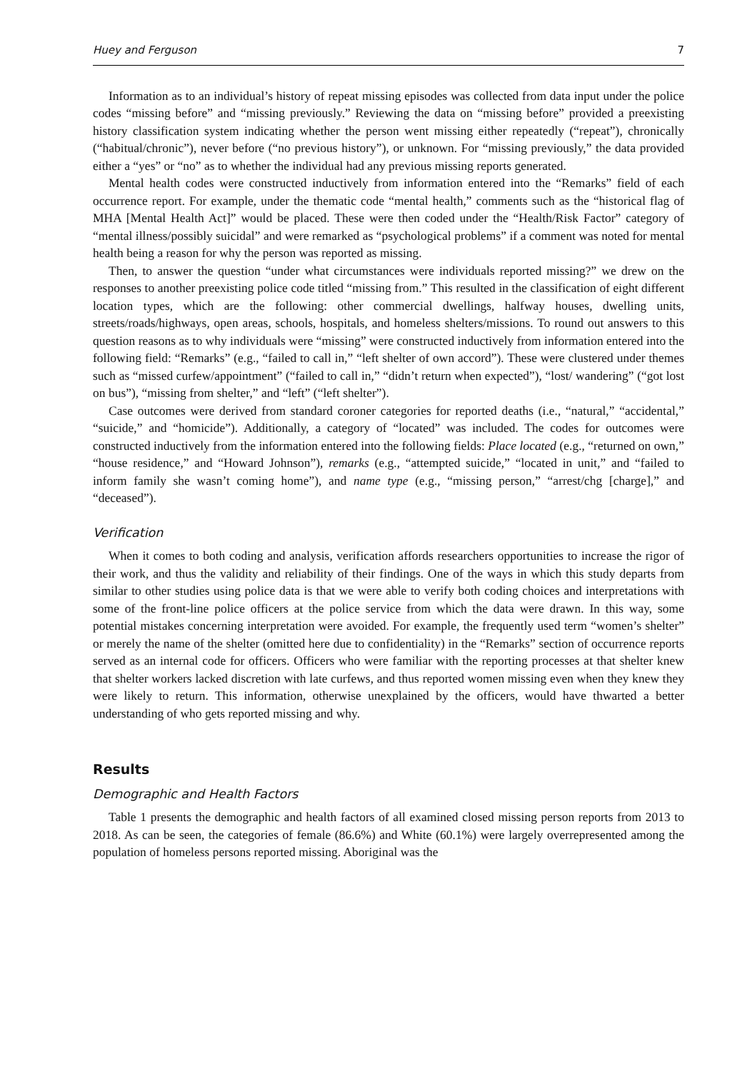Huey and Ferguson 7
Information as to an individual’s history of repeat missing episodes was collected from data input under the police codes “missing before” and “missing previously.” Reviewing the data on “missing before” provided a preexisting history classification system indicating whether the person went missing either repeatedly (“repeat”), chronically (“habitual/chronic”), never before (“no previous history”), or unknown. For “missing previously,” the data provided either a “yes” or “no” as to whether the individual had any previous missing reports generated.
Mental health codes were constructed inductively from information entered into the “Remarks” field of each occurrence report. For example, under the thematic code “mental health,” comments such as the “historical flag of MHA [Mental Health Act]” would be placed. These were then coded under the “Health/Risk Factor” category of “mental illness/possibly suicidal” and were remarked as “psychological problems” if a comment was noted for mental health being a reason for why the person was reported as missing.
Then, to answer the question “under what circumstances were individuals reported missing?” we drew on the responses to another preexisting police code titled “missing from.” This resulted in the classification of eight different location types, which are the following: other commercial dwellings, halfway houses, dwelling units, streets/roads/highways, open areas, schools, hospitals, and homeless shelters/missions. To round out answers to this question reasons as to why individuals were “missing” were constructed inductively from information entered into the following field: “Remarks” (e.g., “failed to call in,” “left shelter of own accord”). These were clustered under themes such as “missed curfew/appointment” (“failed to call in,” “didn’t return when expected”), “lost/ wandering” (“got lost on bus”), “missing from shelter,” and “left” (“left shelter”).
Case outcomes were derived from standard coroner categories for reported deaths (i.e., “natural,” “accidental,” “suicide,” and “homicide”). Additionally, a category of “located” was included. The codes for outcomes were constructed inductively from the information entered into the following fields: Place located (e.g., “returned on own,” “house residence,” and “Howard Johnson”), remarks (e.g., “attempted suicide,” “located in unit,” and “failed to inform family she wasn’t coming home”), and name type (e.g., “missing person,” “arrest/chg [charge],” and “deceased”).
Verification
When it comes to both coding and analysis, verification affords researchers opportunities to increase the rigor of their work, and thus the validity and reliability of their findings. One of the ways in which this study departs from similar to other studies using police data is that we were able to verify both coding choices and interpretations with some of the front-line police officers at the police service from which the data were drawn. In this way, some potential mistakes concerning interpretation were avoided. For example, the frequently used term “women’s shelter” or merely the name of the shelter (omitted here due to confidentiality) in the “Remarks” section of occurrence reports served as an internal code for officers. Officers who were familiar with the reporting processes at that shelter knew that shelter workers lacked discretion with late curfews, and thus reported women missing even when they knew they were likely to return. This information, otherwise unexplained by the officers, would have thwarted a better understanding of who gets reported missing and why.
Results
Demographic and Health Factors
Table 1 presents the demographic and health factors of all examined closed missing person reports from 2013 to 2018. As can be seen, the categories of female (86.6%) and White (60.1%) were largely overrepresented among the population of homeless persons reported missing. Aboriginal was the